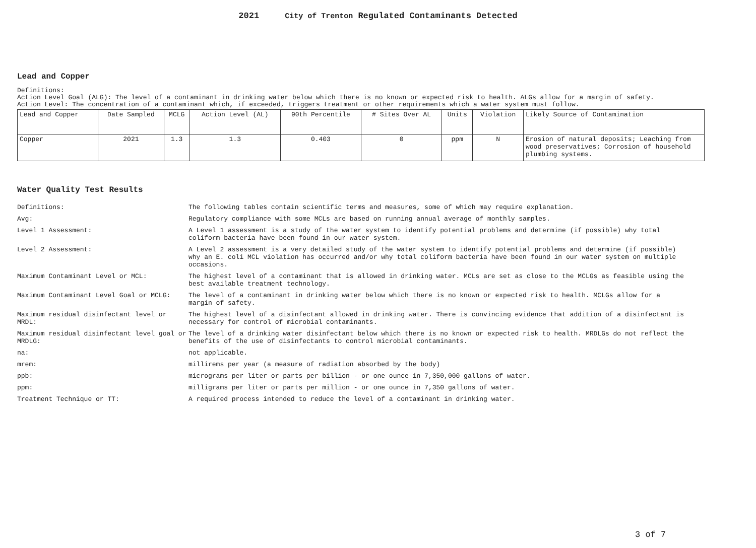2021 City of Trenton Regulated Contaminants Detected
Lead and Copper
Definitions:
Action Level Goal (ALG): The level of a contaminant in drinking water below which there is no known or expected risk to health. ALGs allow for a margin of safety.
Action Level: The concentration of a contaminant which, if exceeded, triggers treatment or other requirements which a water system must follow.
| Lead and Copper | Date Sampled | MCLG | Action Level (AL) | 90th Percentile | # Sites Over AL | Units | Violation | Likely Source of Contamination |
| --- | --- | --- | --- | --- | --- | --- | --- | --- |
| Copper | 2021 | 1.3 | 1.3 | 0.403 | 0 | ppm | N | Erosion of natural deposits; Leaching from wood preservatives; Corrosion of household plumbing systems. |
Water Quality Test Results
| Definitions: | The following tables contain scientific terms and measures, some of which may require explanation. |
| Avg: | Regulatory compliance with some MCLs are based on running annual average of monthly samples. |
| Level 1 Assessment: | A Level 1 assessment is a study of the water system to identify potential problems and determine (if possible) why total coliform bacteria have been found in our water system. |
| Level 2 Assessment: | A Level 2 assessment is a very detailed study of the water system to identify potential problems and determine (if possible) why an E. coli MCL violation has occurred and/or why total coliform bacteria have been found in our water system on multiple occasions. |
| Maximum Contaminant Level or MCL: | The highest level of a contaminant that is allowed in drinking water. MCLs are set as close to the MCLGs as feasible using the best available treatment technology. |
| Maximum Contaminant Level Goal or MCLG: | The level of a contaminant in drinking water below which there is no known or expected risk to health. MCLGs allow for a margin of safety. |
| Maximum residual disinfectant level or MRDL: | The highest level of a disinfectant allowed in drinking water. There is convincing evidence that addition of a disinfectant is necessary for control of microbial contaminants. |
| Maximum residual disinfectant level goal or MRDLG: | The level of a drinking water disinfectant below which there is no known or expected risk to health. MRDLGs do not reflect the benefits of the use of disinfectants to control microbial contaminants. |
| na: | not applicable. |
| mrem: | millirems per year (a measure of radiation absorbed by the body) |
| ppb: | micrograms per liter or parts per billion - or one ounce in 7,350,000 gallons of water. |
| ppm: | milligrams per liter or parts per million - or one ounce in 7,350 gallons of water. |
| Treatment Technique or TT: | A required process intended to reduce the level of a contaminant in drinking water. |
3 of 7